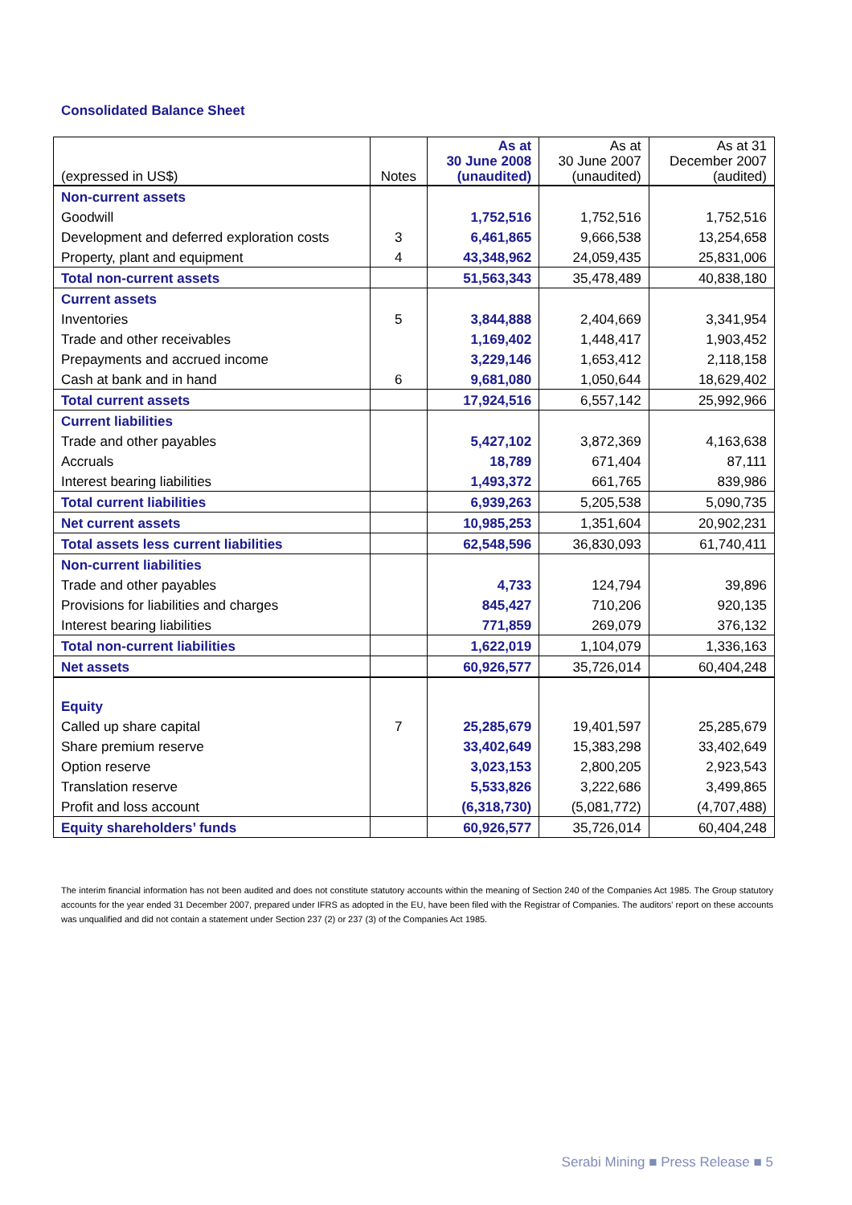Consolidated Balance Sheet
| (expressed in US$) | Notes | As at 30 June 2008 (unaudited) | As at 30 June 2007 (unaudited) | As at 31 December 2007 (audited) |
| --- | --- | --- | --- | --- |
| Non-current assets | | | | |
| Goodwill | | 1,752,516 | 1,752,516 | 1,752,516 |
| Development and deferred exploration costs | 3 | 6,461,865 | 9,666,538 | 13,254,658 |
| Property, plant and equipment | 4 | 43,348,962 | 24,059,435 | 25,831,006 |
| Total non-current assets | | 51,563,343 | 35,478,489 | 40,838,180 |
| Current assets | | | | |
| Inventories | 5 | 3,844,888 | 2,404,669 | 3,341,954 |
| Trade and other receivables | | 1,169,402 | 1,448,417 | 1,903,452 |
| Prepayments and accrued income | | 3,229,146 | 1,653,412 | 2,118,158 |
| Cash at bank and in hand | 6 | 9,681,080 | 1,050,644 | 18,629,402 |
| Total current assets | | 17,924,516 | 6,557,142 | 25,992,966 |
| Current liabilities | | | | |
| Trade and other payables | | 5,427,102 | 3,872,369 | 4,163,638 |
| Accruals | | 18,789 | 671,404 | 87,111 |
| Interest bearing liabilities | | 1,493,372 | 661,765 | 839,986 |
| Total current liabilities | | 6,939,263 | 5,205,538 | 5,090,735 |
| Net current assets | | 10,985,253 | 1,351,604 | 20,902,231 |
| Total assets less current liabilities | | 62,548,596 | 36,830,093 | 61,740,411 |
| Non-current liabilities | | | | |
| Trade and other payables | | 4,733 | 124,794 | 39,896 |
| Provisions for liabilities and charges | | 845,427 | 710,206 | 920,135 |
| Interest bearing liabilities | | 771,859 | 269,079 | 376,132 |
| Total non-current liabilities | | 1,622,019 | 1,104,079 | 1,336,163 |
| Net assets | | 60,926,577 | 35,726,014 | 60,404,248 |
| Equity | | | | |
| Called up share capital | 7 | 25,285,679 | 19,401,597 | 25,285,679 |
| Share premium reserve | | 33,402,649 | 15,383,298 | 33,402,649 |
| Option reserve | | 3,023,153 | 2,800,205 | 2,923,543 |
| Translation reserve | | 5,533,826 | 3,222,686 | 3,499,865 |
| Profit and loss account | | (6,318,730) | (5,081,772) | (4,707,488) |
| Equity shareholders’ funds | | 60,926,577 | 35,726,014 | 60,404,248 |
The interim financial information has not been audited and does not constitute statutory accounts within the meaning of Section 240 of the Companies Act 1985. The Group statutory accounts for the year ended 31 December 2007, prepared under IFRS as adopted in the EU, have been filed with the Registrar of Companies. The auditors' report on these accounts was unqualified and did not contain a statement under Section 237 (2) or 237 (3) of the Companies Act 1985.
Serabi Mining ■ Press Release ■ 5